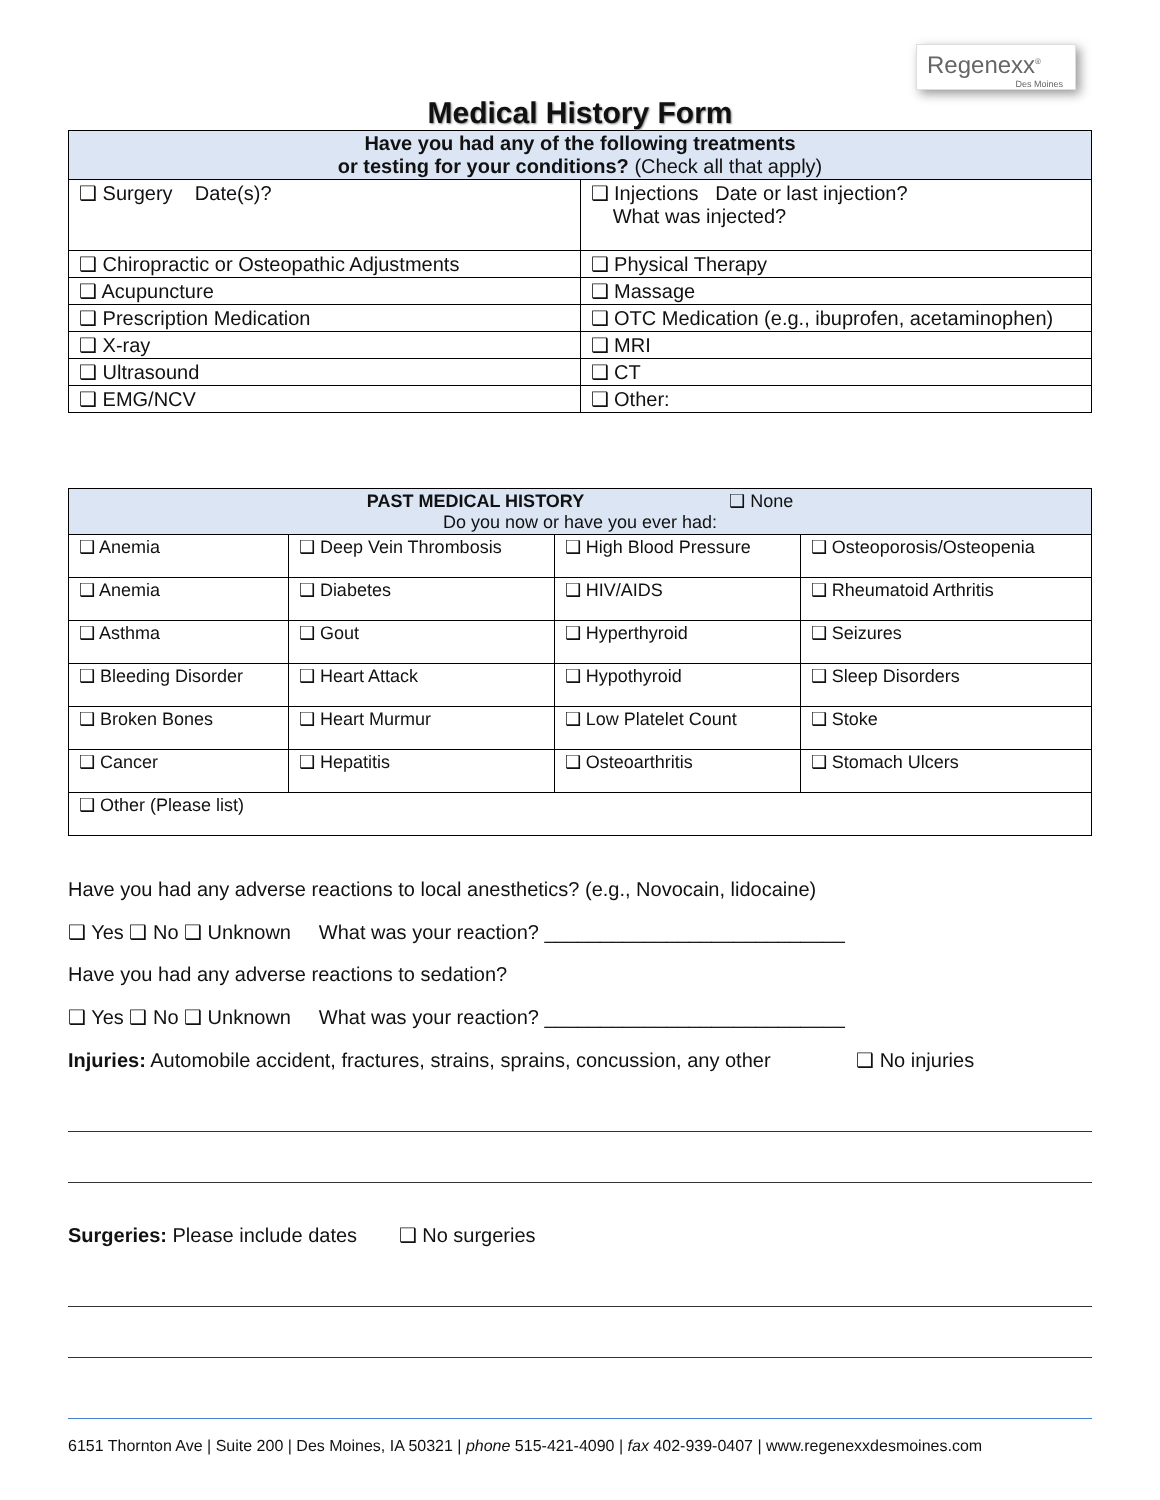Regenexx<sup>®</sup>
Des Moines
Medical History Form
| Have you had any of the following treatments or testing for your conditions? (Check all that apply) | |
| --- | --- |
| ❑ Surgery Date(s)? | ❑ Injections Date or last injection? What was injected? |
| ❑ Chiropractic or Osteopathic Adjustments | ❑ Physical Therapy |
| ❑ Acupuncture | ❑ Massage |
| ❑ Prescription Medication | ❑ OTC Medication (e.g., ibuprofen, acetaminophen) |
| ❑ X-ray | ❑ MRI |
| ❑ Ultrasound | ❑ CT |
| ❑ EMG/NCV | ❑ Other: |
| PAST MEDICAL HISTORY ❑ None Do you now or have you ever had: | | | |
| --- | --- | --- | --- |
| ❑ Anemia | ❑ Deep Vein Thrombosis | ❑ High Blood Pressure | ❑ Osteoporosis/Osteopenia |
| ❑ Anemia | ❑ Diabetes | ❑ HIV/AIDS | ❑ Rheumatoid Arthritis |
| ❑ Asthma | ❑ Gout | ❑ Hyperthyroid | ❑ Seizures |
| ❑ Bleeding Disorder | ❑ Heart Attack | ❑ Hypothyroid | ❑ Sleep Disorders |
| ❑ Broken Bones | ❑ Heart Murmur | ❑ Low Platelet Count | ❑ Stoke |
| ❑ Cancer | ❑ Hepatitis | ❑ Osteoarthritis | ❑ Stomach Ulcers |
| ❑ Other (Please list) | | | |
Have you had any adverse reactions to local anesthetics? (e.g., Novocain, lidocaine)
❑ Yes ❑ No ❑ Unknown What was your reaction? ___________________________
Have you had any adverse reactions to sedation?
❑ Yes ❑ No ❑ Unknown What was your reaction? ___________________________
Injuries: Automobile accident, fractures, strains, sprains, concussion, any other ❑ No injuries
Surgeries: Please include dates ❑ No surgeries
6151 Thornton Ave | Suite 200 | Des Moines, IA 50321 | phone 515-421-4090 | fax 402-939-0407 | www.regenexxdesmoines.com